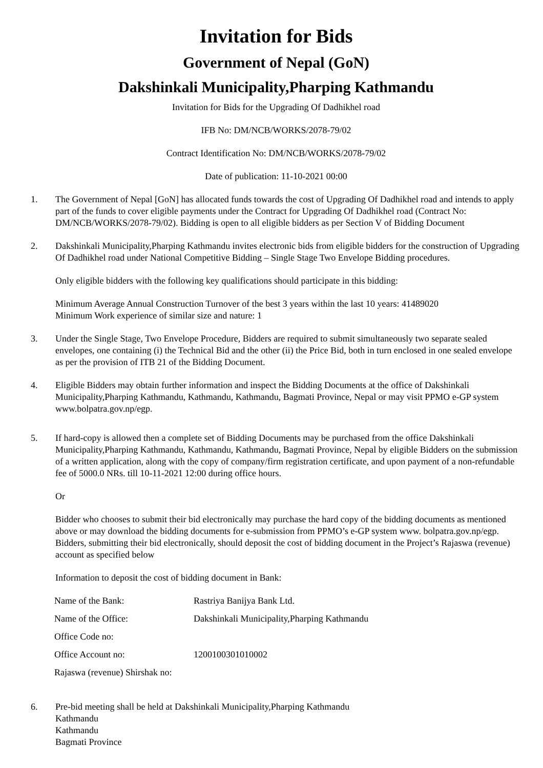Invitation for Bids
Government of Nepal (GoN)
Dakshinkali Municipality,Pharping Kathmandu
Invitation for Bids for the Upgrading Of Dadhikhel road
IFB No: DM/NCB/WORKS/2078-79/02
Contract Identification No: DM/NCB/WORKS/2078-79/02
Date of publication: 11-10-2021 00:00
1. The Government of Nepal [GoN] has allocated funds towards the cost of Upgrading Of Dadhikhel road and intends to apply part of the funds to cover eligible payments under the Contract for Upgrading Of Dadhikhel road (Contract No: DM/NCB/WORKS/2078-79/02). Bidding is open to all eligible bidders as per Section V of Bidding Document
2. Dakshinkali Municipality,Pharping Kathmandu invites electronic bids from eligible bidders for the construction of Upgrading Of Dadhikhel road under National Competitive Bidding – Single Stage Two Envelope Bidding procedures.
Only eligible bidders with the following key qualifications should participate in this bidding:
Minimum Average Annual Construction Turnover of the best 3 years within the last 10 years: 41489020
Minimum Work experience of similar size and nature: 1
3. Under the Single Stage, Two Envelope Procedure, Bidders are required to submit simultaneously two separate sealed envelopes, one containing (i) the Technical Bid and the other (ii) the Price Bid, both in turn enclosed in one sealed envelope as per the provision of ITB 21 of the Bidding Document.
4. Eligible Bidders may obtain further information and inspect the Bidding Documents at the office of Dakshinkali Municipality,Pharping Kathmandu, Kathmandu, Kathmandu, Bagmati Province, Nepal or may visit PPMO e-GP system www.bolpatra.gov.np/egp.
5. If hard-copy is allowed then a complete set of Bidding Documents may be purchased from the office Dakshinkali Municipality,Pharping Kathmandu, Kathmandu, Kathmandu, Bagmati Province, Nepal by eligible Bidders on the submission of a written application, along with the copy of company/firm registration certificate, and upon payment of a non-refundable fee of 5000.0 NRs. till 10-11-2021 12:00 during office hours.
Or
Bidder who chooses to submit their bid electronically may purchase the hard copy of the bidding documents as mentioned above or may download the bidding documents for e-submission from PPMO’s e-GP system www. bolpatra.gov.np/egp. Bidders, submitting their bid electronically, should deposit the cost of bidding document in the Project’s Rajaswa (revenue) account as specified below
Information to deposit the cost of bidding document in Bank:
| Name of the Bank: | Rastriya Banijya Bank Ltd. |
| Name of the Office: | Dakshinkali Municipality,Pharping Kathmandu |
| Office Code no: | |
| Office Account no: | 1200100301010002 |
| Rajaswa (revenue) Shirshak no: | |
6. Pre-bid meeting shall be held at Dakshinkali Municipality,Pharping Kathmandu
Kathmandu
Kathmandu
Bagmati Province